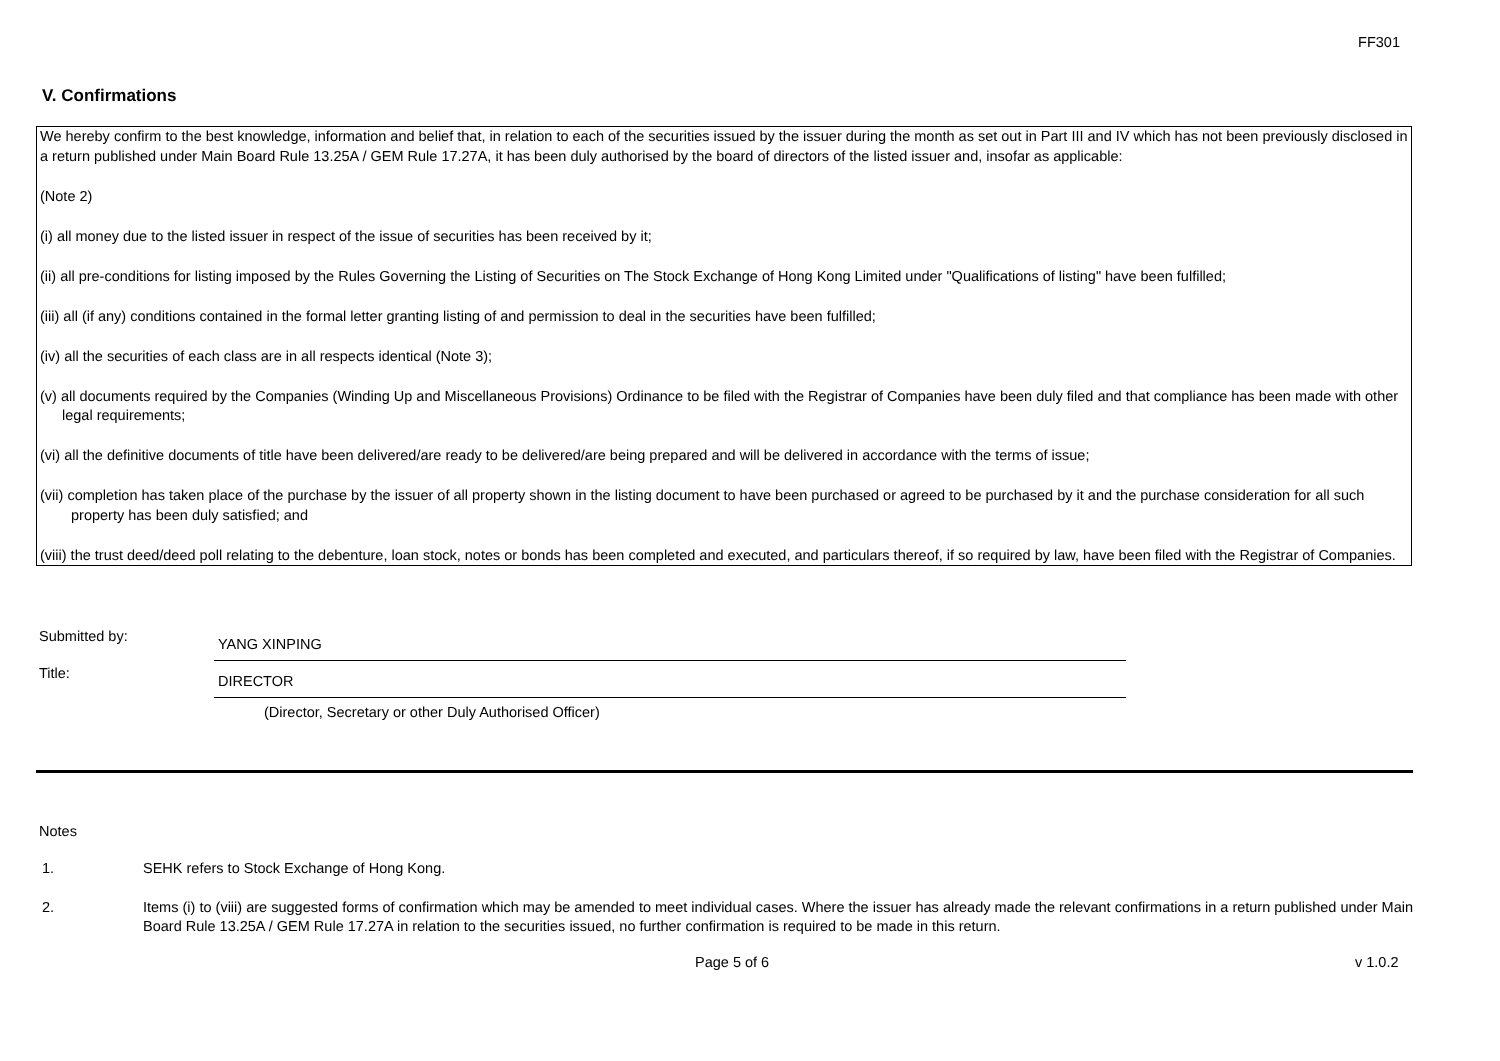FF301
V. Confirmations
We hereby confirm to the best knowledge, information and belief that, in relation to each of the securities issued by the issuer during the month as set out in Part III and IV which has not been previously disclosed in a return published under Main Board Rule 13.25A / GEM Rule 17.27A, it has been duly authorised by the board of directors of the listed issuer and, insofar as applicable:
(Note 2)
(i) all money due to the listed issuer in respect of the issue of securities has been received by it;
(ii) all pre-conditions for listing imposed by the Rules Governing the Listing of Securities on The Stock Exchange of Hong Kong Limited under "Qualifications of listing" have been fulfilled;
(iii) all (if any) conditions contained in the formal letter granting listing of and permission to deal in the securities have been fulfilled;
(iv) all the securities of each class are in all respects identical (Note 3);
(v) all documents required by the Companies (Winding Up and Miscellaneous Provisions) Ordinance to be filed with the Registrar of Companies have been duly filed and that compliance has been made with other legal requirements;
(vi) all the definitive documents of title have been delivered/are ready to be delivered/are being prepared and will be delivered in accordance with the terms of issue;
(vii) completion has taken place of the purchase by the issuer of all property shown in the listing document to have been purchased or agreed to be purchased by it and the purchase consideration for all such property has been duly satisfied; and
(viii) the trust deed/deed poll relating to the debenture, loan stock, notes or bonds has been completed and executed, and particulars thereof, if so required by law, have been filed with the Registrar of Companies.
Submitted by:
YANG XINPING
Title:
DIRECTOR
(Director, Secretary or other Duly Authorised Officer)
Notes
1. SEHK refers to Stock Exchange of Hong Kong.
2. Items (i) to (viii) are suggested forms of confirmation which may be amended to meet individual cases. Where the issuer has already made the relevant confirmations in a return published under Main Board Rule 13.25A / GEM Rule 17.27A in relation to the securities issued, no further confirmation is required to be made in this return.
Page 5 of 6 v 1.0.2